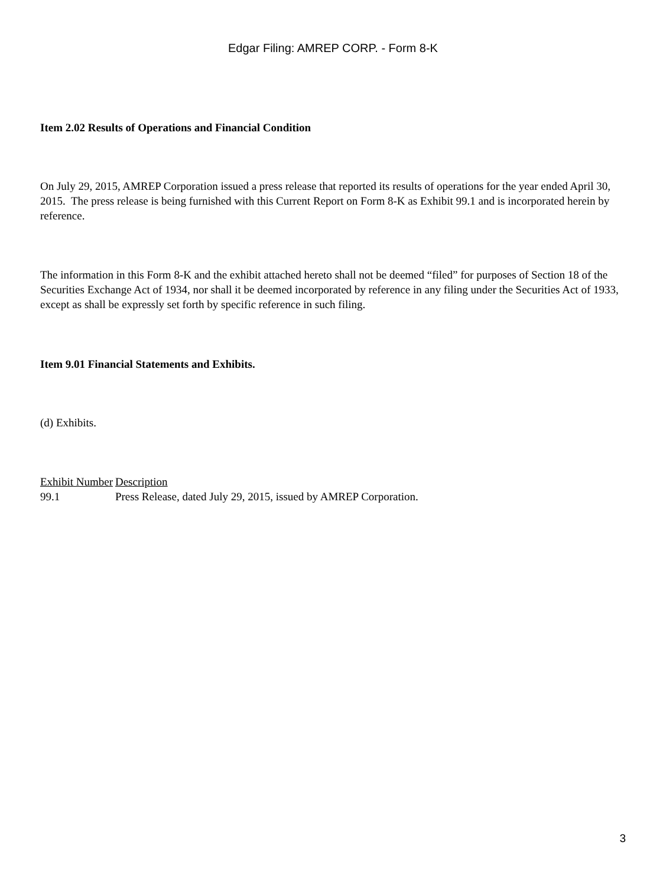Edgar Filing: AMREP CORP. - Form 8-K
Item 2.02 Results of Operations and Financial Condition
On July 29, 2015, AMREP Corporation issued a press release that reported its results of operations for the year ended April 30, 2015. The press release is being furnished with this Current Report on Form 8-K as Exhibit 99.1 and is incorporated herein by reference.
The information in this Form 8-K and the exhibit attached hereto shall not be deemed “filed” for purposes of Section 18 of the Securities Exchange Act of 1934, nor shall it be deemed incorporated by reference in any filing under the Securities Act of 1933, except as shall be expressly set forth by specific reference in such filing.
Item 9.01 Financial Statements and Exhibits.
(d) Exhibits.
| Exhibit Number | Description |
| 99.1 | Press Release, dated July 29, 2015, issued by AMREP Corporation. |
3